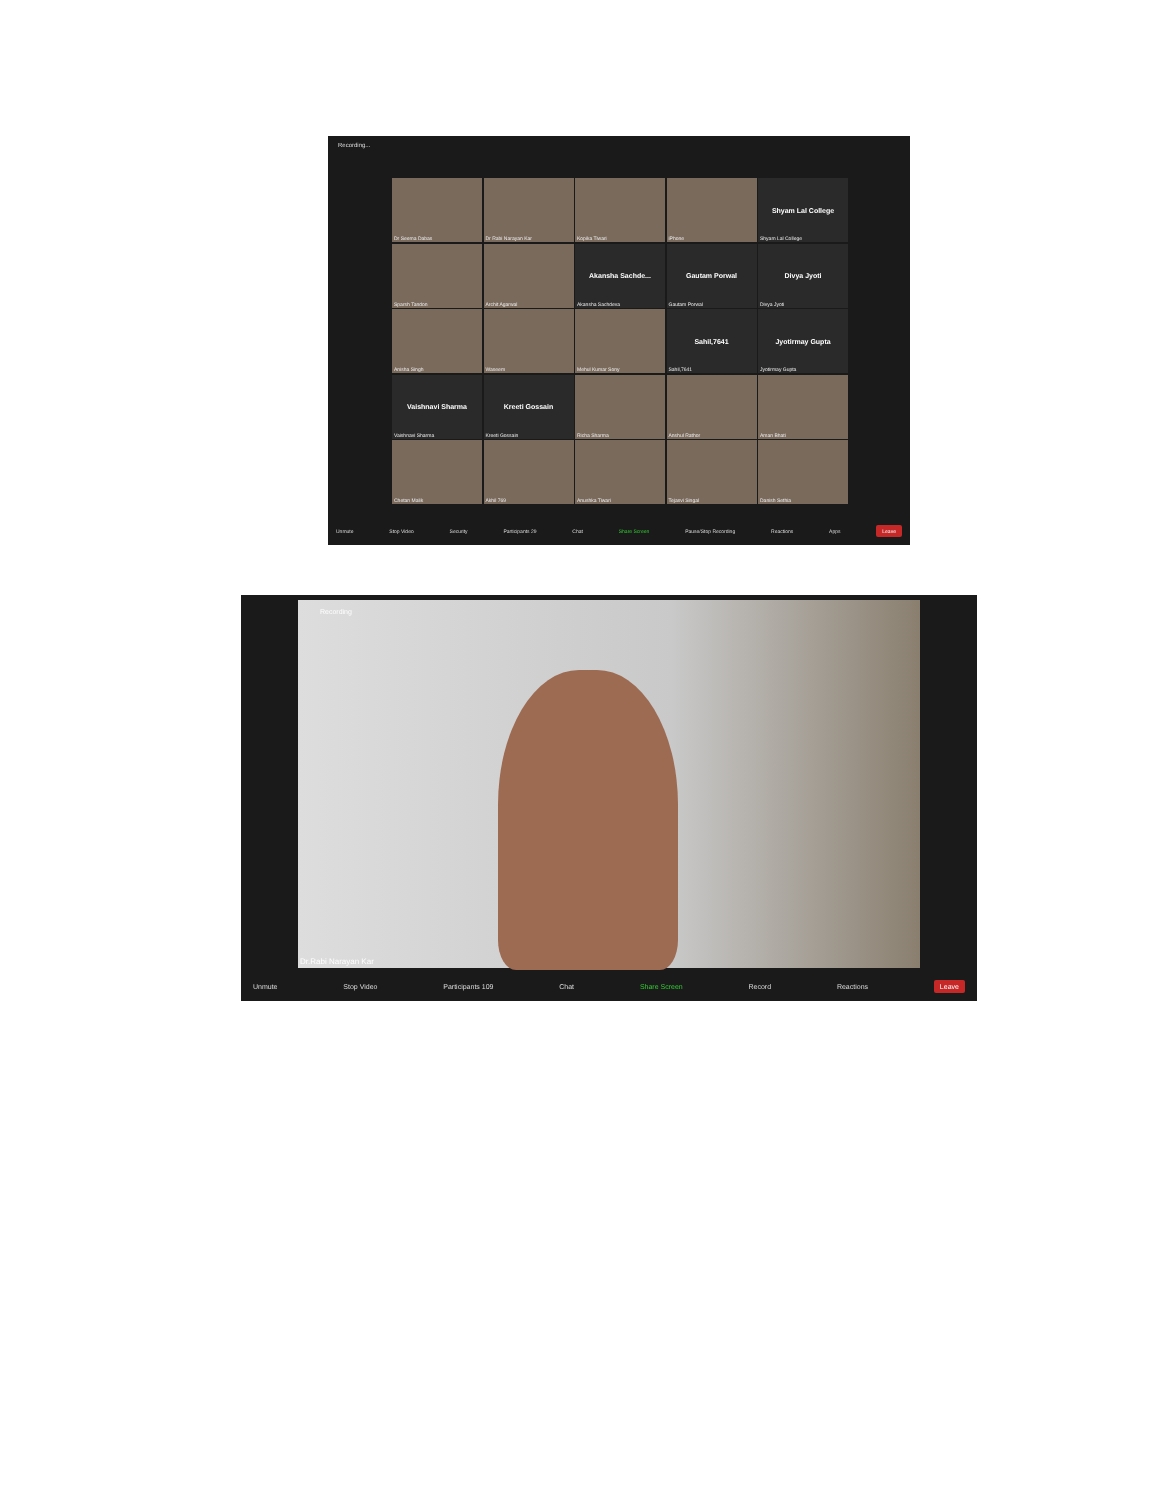Recording...
Dr Seema Dabas
Dr Rabi Narayan Kar
Kopika Tiwari
iPhone
Shyam Lal College
Shyam Lal College
Sparsh Tandon
Archit Agarwal
Akansha Sachde...
Akansha Sachdeva
Gautam Porwal
Gautam Porwal
Divya Jyoti
Divya Jyoti
Anisha Singh
Waseem
Mehul Kumar Sony
Sahil,7641
Sahil,7641
Jyotirmay Gupta
Jyotirmay Gupta
Vaishnavi Sharma
Vaishnavi Sharma
Kreeti Gossain
Kreeti Gossain
Richa Sharma
Anshul Rathor
Aman Bhati
Chetan Malik
Akhil 769
Anushka Tiwari
Tejasvi Singal
Danish Sethia
Unmute Stop Video Security Participants 29 Chat Share Screen Pause/Stop Recording Reactions Apps Leave
Recording
Dr.Rabi Narayan Kar
Unmute Stop Video Participants 109 Chat Share Screen Record Reactions Leave